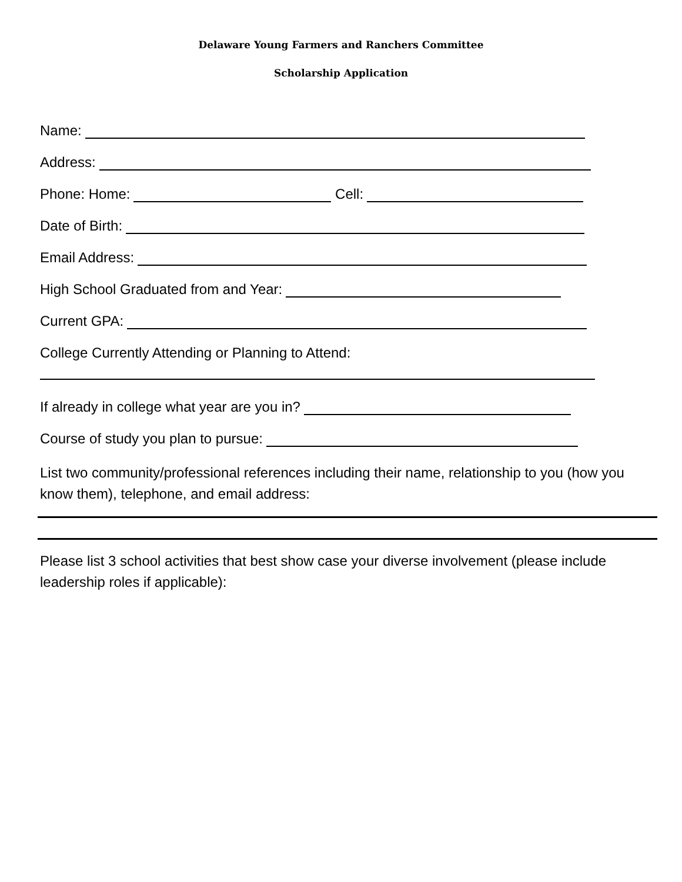Delaware Young Farmers and Ranchers Committee
Scholarship Application
Name:
Address:
Phone: Home: Cell:
Date of Birth:
Email Address:
High School Graduated from and Year:
Current GPA:
College Currently Attending or Planning to Attend:
If already in college what year are you in?
Course of study you plan to pursue:
List two community/professional references including their name, relationship to you (how you know them), telephone, and email address:
Please list 3 school activities that best show case your diverse involvement (please include leadership roles if applicable):